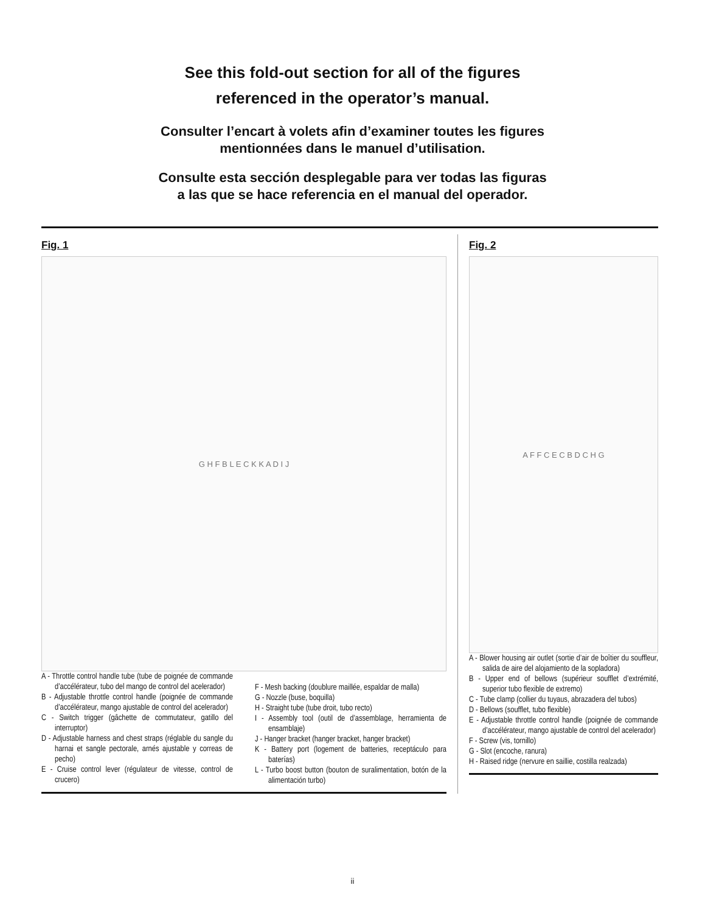See this fold-out section for all of the figures
referenced in the operator’s manual.
Consulter l’encart à volets afin d’examiner toutes les figures
mentionnées dans le manuel d’utilisation.
Consulte esta sección desplegable para ver todas las figuras
a las que se hace referencia en el manual del operador.
Fig. 1
G H F B L E C K K A D I J
A - Throttle control handle tube (tube de poignée de commande d’accélérateur, tubo del mango de control del acelerador)
B - Adjustable throttle control handle (poignée de commande d’accélérateur, mango ajustable de control del acelerador)
C - Switch trigger (gâchette de commutateur, gatillo del interruptor)
D - Adjustable harness and chest straps (réglable du sangle du harnai et sangle pectorale, arnés ajustable y correas de pecho)
E - Cruise control lever (régulateur de vitesse, control de crucero)
F - Mesh backing (doublure maillée, espaldar de malla)
G - Nozzle (buse, boquilla)
H - Straight tube (tube droit, tubo recto)
I - Assembly tool (outil de d’assemblage, herramienta de ensamblaje)
J - Hanger bracket (hanger bracket, hanger bracket)
K - Battery port (logement de batteries, receptáculo para baterías)
L - Turbo boost button (bouton de suralimentation, botón de la alimentación turbo)
Fig. 2
A F F C E C B D C H G
A - Blower housing air outlet (sortie d’air de boîtier du souffleur, salida de aire del alojamiento de la sopladora)
B - Upper end of bellows (supérieur soufflet d’extrémité, superior tubo flexible de extremo)
C - Tube clamp (collier du tuyaus, abrazadera del tubos)
D - Bellows (soufflet, tubo flexible)
E - Adjustable throttle control handle (poignée de commande d’accélérateur, mango ajustable de control del acelerador)
F - Screw (vis, tornillo)
G - Slot (encoche, ranura)
H - Raised ridge (nervure en saillie, costilla realzada)
ii